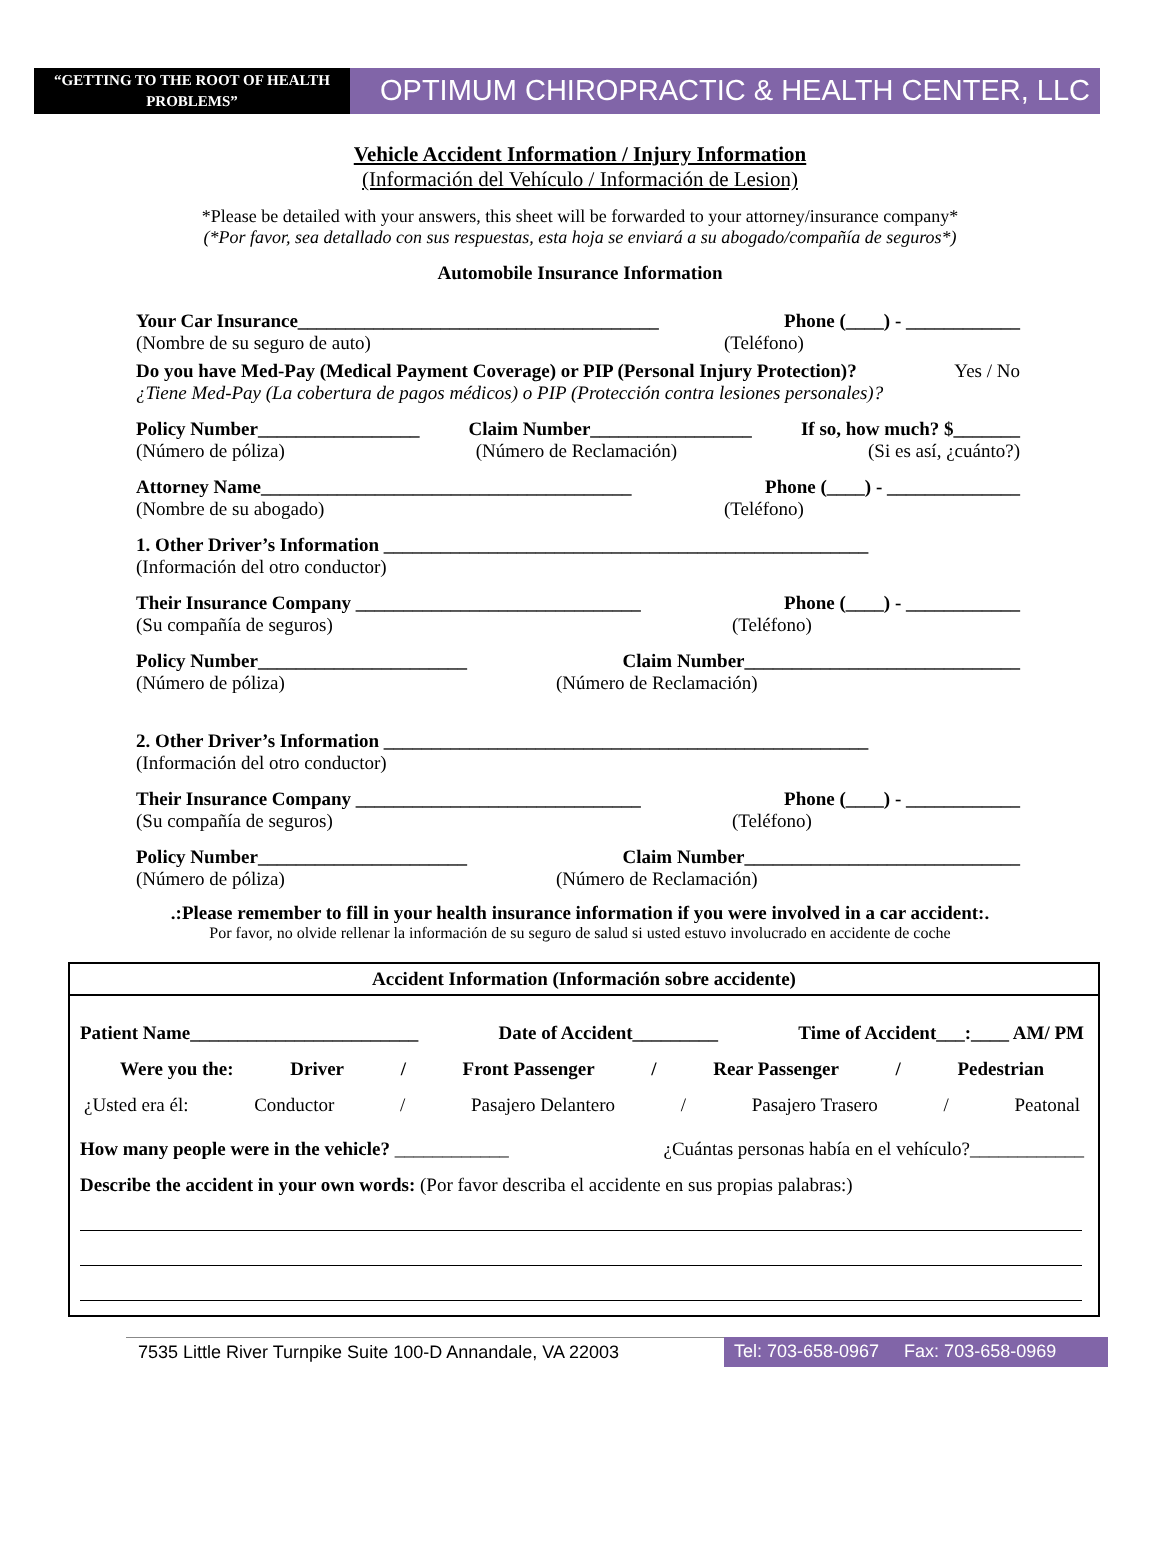“GETTING TO THE ROOT OF HEALTH PROBLEMS”
OPTIMUM CHIROPRACTIC & HEALTH CENTER, LLC
Vehicle Accident Information / Injury Information
(Información del Vehículo / Información de Lesion)
*Please be detailed with your answers, this sheet will be forwarded to your attorney/insurance company*
(*Por favor, sea detallado con sus respuestas, esta hoja se enviará a su abogado/compañía de seguros*)
Automobile Insurance Information
Your Car Insurance______________________________________ Phone (____) - ____________
(Nombre de su seguro de auto) (Teléfono)
Do you have Med-Pay (Medical Payment Coverage) or PIP (Personal Injury Protection)? Yes / No
¿Tiene Med-Pay (La cobertura de pagos médicos) o PIP (Protección contra lesiones personales)?
Policy Number_________________ Claim Number_________________ If so, how much? $_______
(Número de póliza) (Número de Reclamación) (Si es así, ¿cuánto?)
Attorney Name_______________________________________ Phone (____) - ______________
(Nombre de su abogado) (Teléfono)
1. Other Driver’s Information ___________________________________________________
(Información del otro conductor)
Their Insurance Company ______________________________ Phone (____) - ____________
(Su compañía de seguros) (Teléfono)
Policy Number______________________ Claim Number_____________________________
(Número de póliza) (Número de Reclamación)
2. Other Driver’s Information ___________________________________________________
(Información del otro conductor)
Their Insurance Company ______________________________ Phone (____) - ____________
(Su compañía de seguros) (Teléfono)
Policy Number______________________ Claim Number_____________________________
(Número de póliza) (Número de Reclamación)
.:Please remember to fill in your health insurance information if you were involved in a car accident:.
Por favor, no olvide rellenar la información de su seguro de salud si usted estuvo involucrado en accidente de coche
Accident Information (Información sobre accidente)
Patient Name________________________ Date of Accident_________ Time of Accident___:____ AM/ PM
Were you the: Driver / Front Passenger / Rear Passenger / Pedestrian
¿Usted era él: Conductor / Pasajero Delantero / Pasajero Trasero / Peatonal
How many people were in the vehicle? ____________ ¿Cuántas personas había en el vehículo?____________
Describe the accident in your own words: (Por favor describa el accidente en sus propias palabras:)
7535 Little River Turnpike Suite 100-D Annandale, VA 22003
Tel: 703-658-0967 Fax: 703-658-0969